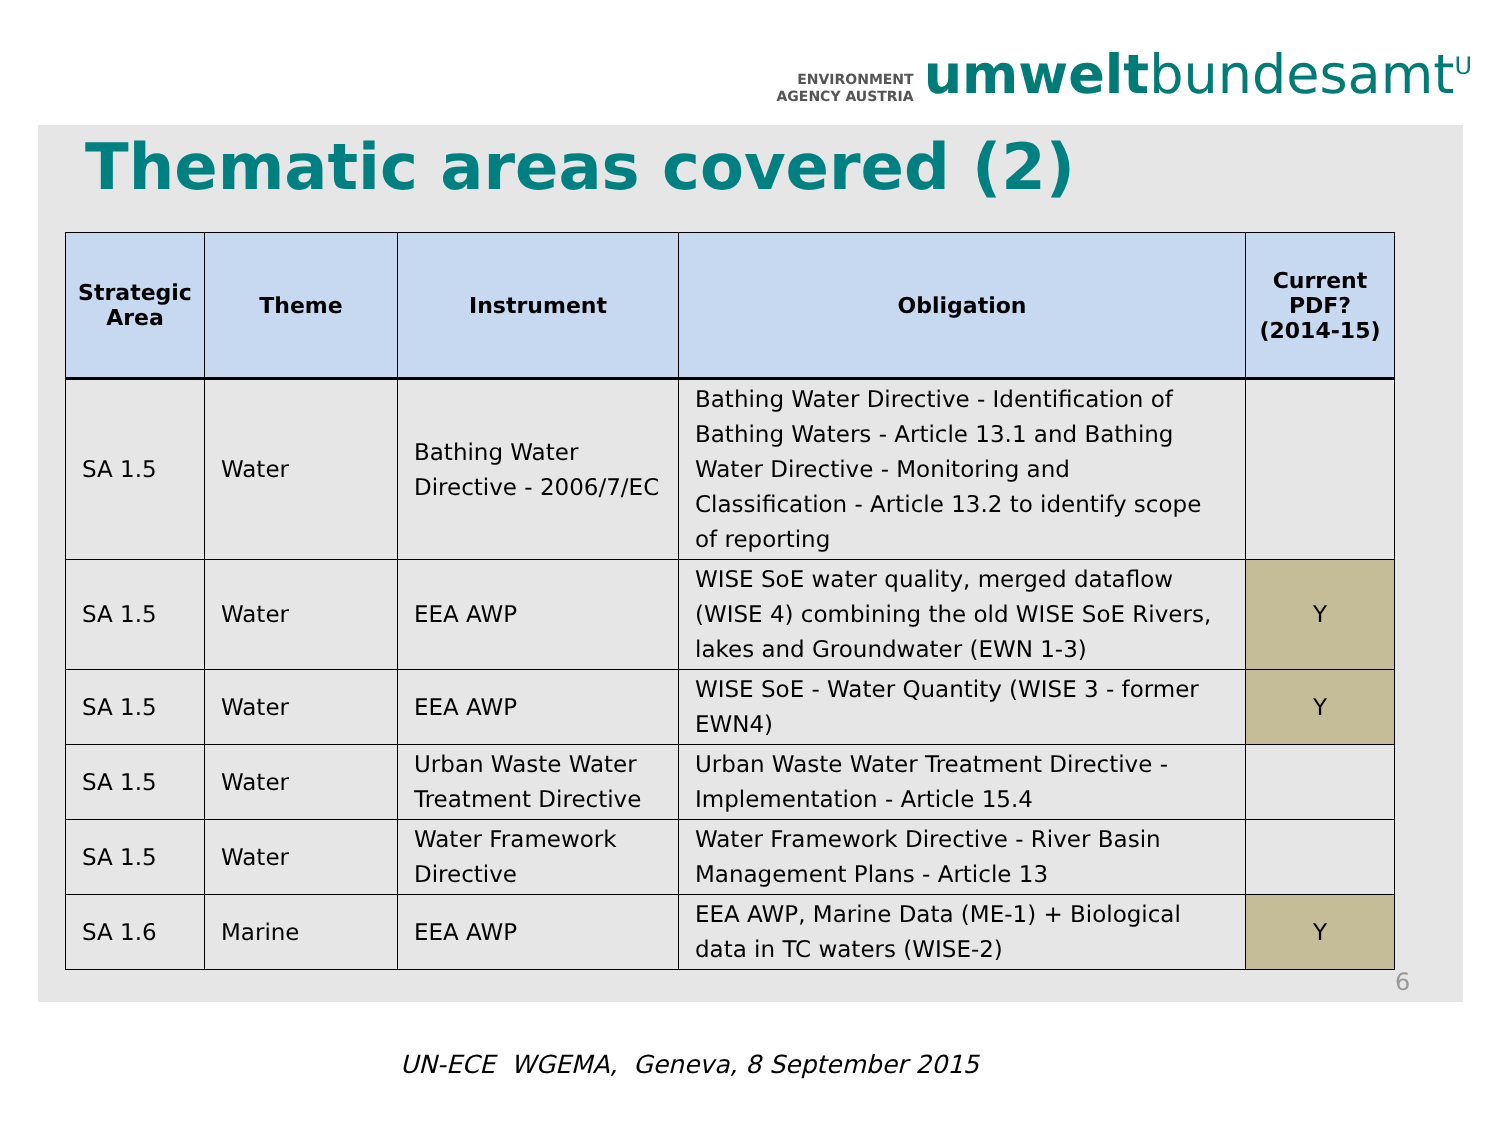ENVIRONMENT
AGENCY AUSTRIA
umweltbundesamt<sup>U</sup>
Thematic areas covered (2)
| Strategic Area | Theme | Instrument | Obligation | Current PDF? (2014-15) |
| --- | --- | --- | --- | --- |
| SA 1.5 | Water | Bathing Water Directive - 2006/7/EC | Bathing Water Directive - Identification of Bathing Waters - Article 13.1 and Bathing Water Directive - Monitoring and Classification - Article 13.2 to identify scope of reporting | |
| SA 1.5 | Water | EEA AWP | WISE SoE water quality, merged dataflow (WISE 4) combining the old WISE SoE Rivers, lakes and Groundwater (EWN 1-3) | Y |
| SA 1.5 | Water | EEA AWP | WISE SoE - Water Quantity (WISE 3 - former EWN4) | Y |
| SA 1.5 | Water | Urban Waste Water Treatment Directive | Urban Waste Water Treatment Directive - Implementation - Article 15.4 | |
| SA 1.5 | Water | Water Framework Directive | Water Framework Directive - River Basin Management Plans - Article 13 | |
| SA 1.6 | Marine | EEA AWP | EEA AWP, Marine Data (ME-1) + Biological data in TC waters (WISE-2) | Y |
6
UN-ECE WGEMA, Geneva, 8 September 2015